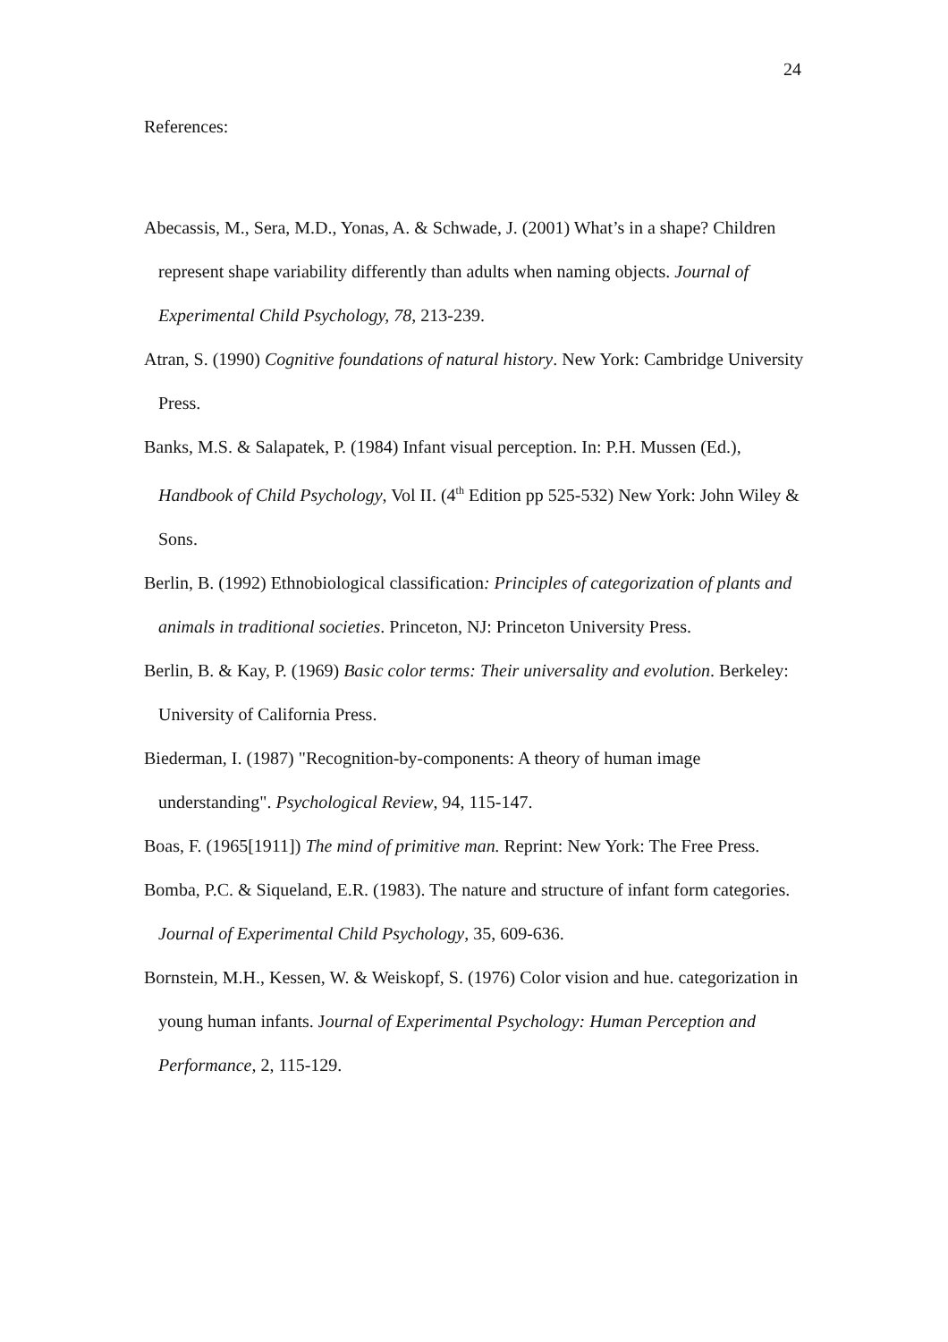24
References:
Abecassis, M., Sera, M.D., Yonas, A. & Schwade, J. (2001) What’s in a shape? Children represent shape variability differently than adults when naming objects. Journal of Experimental Child Psychology, 78, 213-239.
Atran, S. (1990) Cognitive foundations of natural history. New York: Cambridge University Press.
Banks, M.S. & Salapatek, P. (1984) Infant visual perception. In: P.H. Mussen (Ed.), Handbook of Child Psychology, Vol II. (4<sup>th</sup> Edition pp 525-532) New York: John Wiley & Sons.
Berlin, B. (1992) Ethnobiological classification: Principles of categorization of plants and animals in traditional societies. Princeton, NJ: Princeton University Press.
Berlin, B. & Kay, P. (1969) Basic color terms: Their universality and evolution. Berkeley: University of California Press.
Biederman, I. (1987) "Recognition-by-components: A theory of human image understanding". Psychological Review, 94, 115-147.
Boas, F. (1965[1911]) The mind of primitive man. Reprint: New York: The Free Press.
Bomba, P.C. & Siqueland, E.R. (1983). The nature and structure of infant form categories. Journal of Experimental Child Psychology, 35, 609-636.
Bornstein, M.H., Kessen, W. & Weiskopf, S. (1976) Color vision and hue. categorization in young human infants. Journal of Experimental Psychology: Human Perception and Performance, 2, 115-129.